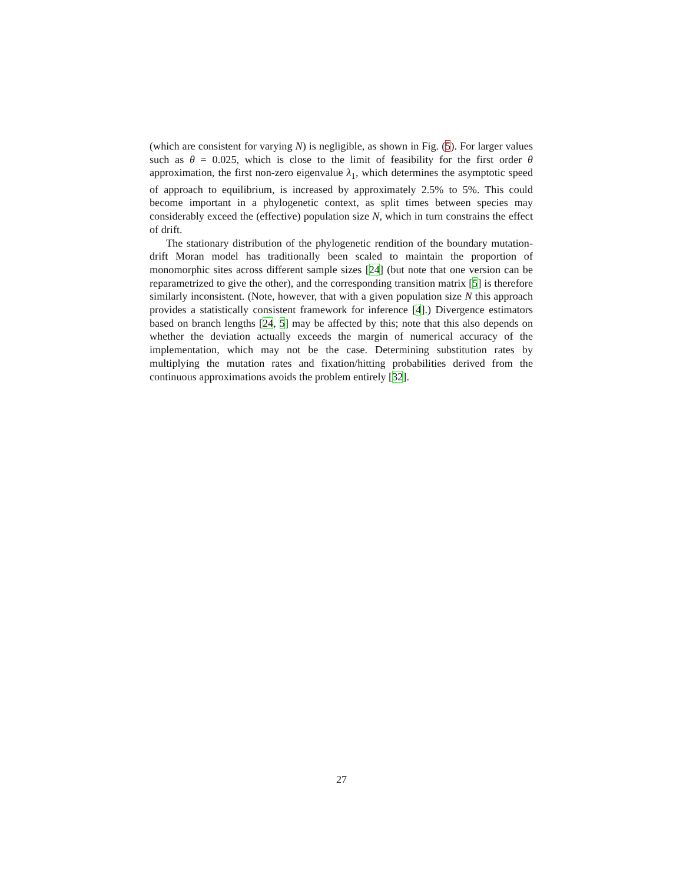(which are consistent for varying N) is negligible, as shown in Fig. (5). For larger values such as θ = 0.025, which is close to the limit of feasibility for the first order θ approximation, the first non-zero eigenvalue λ<sub>1</sub>, which determines the asymptotic speed of approach to equilibrium, is increased by approximately 2.5% to 5%. This could become important in a phylogenetic context, as split times between species may considerably exceed the (effective) population size N, which in turn constrains the effect of drift.
The stationary distribution of the phylogenetic rendition of the boundary mutation-drift Moran model has traditionally been scaled to maintain the proportion of monomorphic sites across different sample sizes [24] (but note that one version can be reparametrized to give the other), and the corresponding transition matrix [5] is therefore similarly inconsistent. (Note, however, that with a given population size N this approach provides a statistically consistent framework for inference [4].) Divergence estimators based on branch lengths [24, 5] may be affected by this; note that this also depends on whether the deviation actually exceeds the margin of numerical accuracy of the implementation, which may not be the case. Determining substitution rates by multiplying the mutation rates and fixation/hitting probabilities derived from the continuous approximations avoids the problem entirely [32].
27